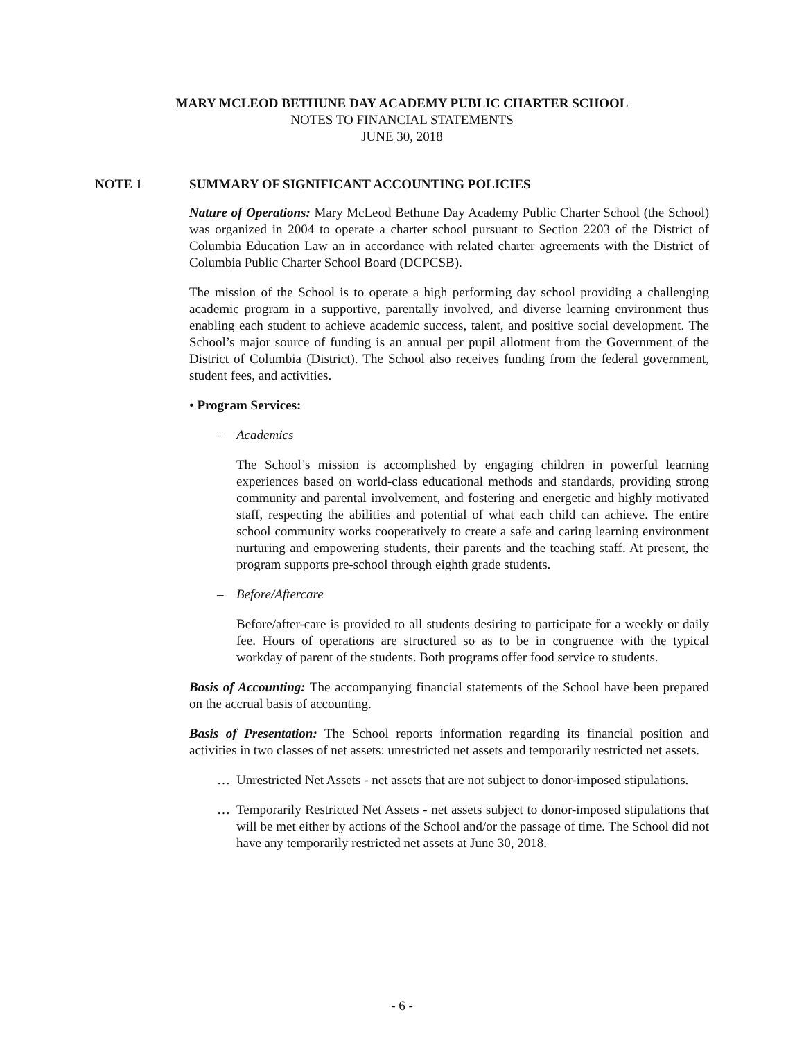MARY MCLEOD BETHUNE DAY ACADEMY PUBLIC CHARTER SCHOOL
NOTES TO FINANCIAL STATEMENTS
JUNE 30, 2018
NOTE 1 SUMMARY OF SIGNIFICANT ACCOUNTING POLICIES
Nature of Operations: Mary McLeod Bethune Day Academy Public Charter School (the School) was organized in 2004 to operate a charter school pursuant to Section 2203 of the District of Columbia Education Law an in accordance with related charter agreements with the District of Columbia Public Charter School Board (DCPCSB).
The mission of the School is to operate a high performing day school providing a challenging academic program in a supportive, parentally involved, and diverse learning environment thus enabling each student to achieve academic success, talent, and positive social development. The School’s major source of funding is an annual per pupil allotment from the Government of the District of Columbia (District). The School also receives funding from the federal government, student fees, and activities.
• Program Services:
– Academics
The School’s mission is accomplished by engaging children in powerful learning experiences based on world-class educational methods and standards, providing strong community and parental involvement, and fostering and energetic and highly motivated staff, respecting the abilities and potential of what each child can achieve. The entire school community works cooperatively to create a safe and caring learning environment nurturing and empowering students, their parents and the teaching staff. At present, the program supports pre-school through eighth grade students.
– Before/Aftercare
Before/after-care is provided to all students desiring to participate for a weekly or daily fee. Hours of operations are structured so as to be in congruence with the typical workday of parent of the students. Both programs offer food service to students.
Basis of Accounting: The accompanying financial statements of the School have been prepared on the accrual basis of accounting.
Basis of Presentation: The School reports information regarding its financial position and activities in two classes of net assets: unrestricted net assets and temporarily restricted net assets.
… Unrestricted Net Assets - net assets that are not subject to donor-imposed stipulations.
… Temporarily Restricted Net Assets - net assets subject to donor-imposed stipulations that will be met either by actions of the School and/or the passage of time. The School did not have any temporarily restricted net assets at June 30, 2018.
- 6 -